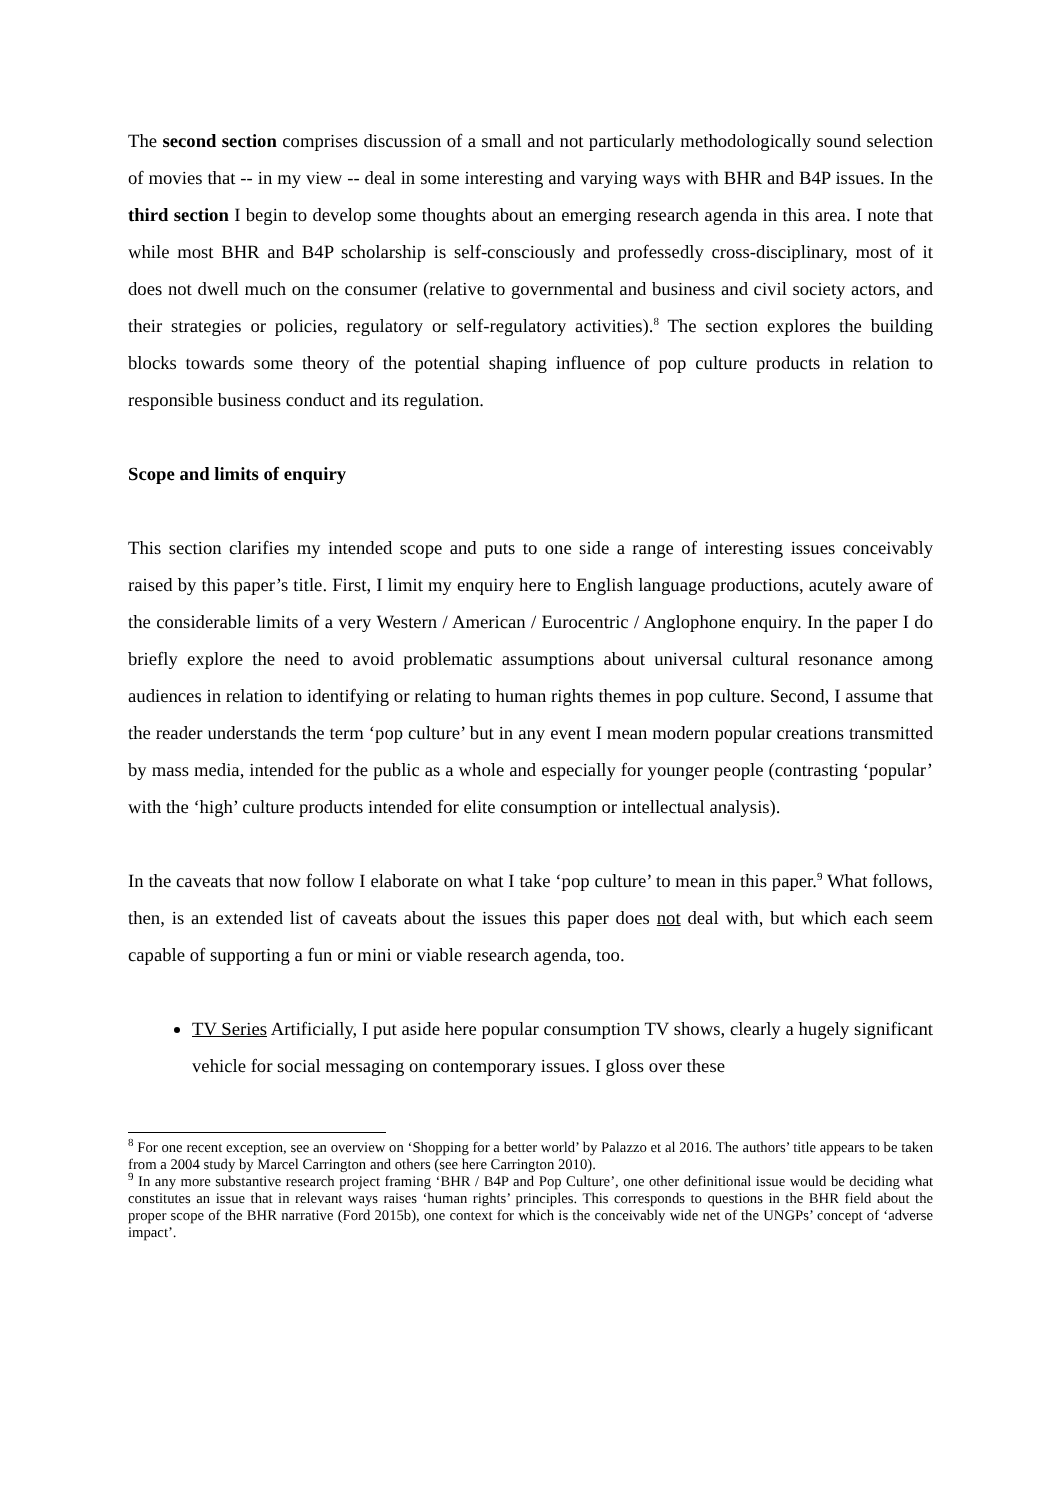The second section comprises discussion of a small and not particularly methodologically sound selection of movies that -- in my view -- deal in some interesting and varying ways with BHR and B4P issues. In the third section I begin to develop some thoughts about an emerging research agenda in this area. I note that while most BHR and B4P scholarship is self-consciously and professedly cross-disciplinary, most of it does not dwell much on the consumer (relative to governmental and business and civil society actors, and their strategies or policies, regulatory or self-regulatory activities).<sup>8</sup> The section explores the building blocks towards some theory of the potential shaping influence of pop culture products in relation to responsible business conduct and its regulation.
Scope and limits of enquiry
This section clarifies my intended scope and puts to one side a range of interesting issues conceivably raised by this paper’s title. First, I limit my enquiry here to English language productions, acutely aware of the considerable limits of a very Western / American / Eurocentric / Anglophone enquiry. In the paper I do briefly explore the need to avoid problematic assumptions about universal cultural resonance among audiences in relation to identifying or relating to human rights themes in pop culture. Second, I assume that the reader understands the term ‘pop culture’ but in any event I mean modern popular creations transmitted by mass media, intended for the public as a whole and especially for younger people (contrasting ‘popular’ with the ‘high’ culture products intended for elite consumption or intellectual analysis).
In the caveats that now follow I elaborate on what I take ‘pop culture’ to mean in this paper.<sup>9</sup> What follows, then, is an extended list of caveats about the issues this paper does not deal with, but which each seem capable of supporting a fun or mini or viable research agenda, too.
TV Series Artificially, I put aside here popular consumption TV shows, clearly a hugely significant vehicle for social messaging on contemporary issues. I gloss over these
<sup>8</sup> For one recent exception, see an overview on ‘Shopping for a better world’ by Palazzo et al 2016. The authors’ title appears to be taken from a 2004 study by Marcel Carrington and others (see here Carrington 2010).
<sup>9</sup> In any more substantive research project framing ‘BHR / B4P and Pop Culture’, one other definitional issue would be deciding what constitutes an issue that in relevant ways raises ‘human rights’ principles. This corresponds to questions in the BHR field about the proper scope of the BHR narrative (Ford 2015b), one context for which is the conceivably wide net of the UNGPs’ concept of ‘adverse impact’.